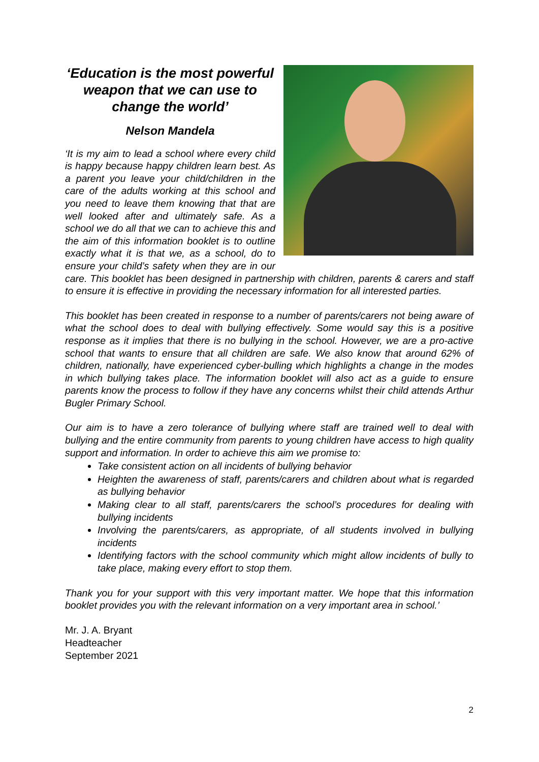‘Education is the most powerful weapon that we can use to change the world’
Nelson Mandela
‘It is my aim to lead a school where every child is happy because happy children learn best. As a parent you leave your child/children in the care of the adults working at this school and you need to leave them knowing that that are well looked after and ultimately safe. As a school we do all that we can to achieve this and the aim of this information booklet is to outline exactly what it is that we, as a school, do to ensure your child’s safety when they are in our care. This booklet has been designed in partnership with children, parents & carers and staff to ensure it is effective in providing the necessary information for all interested parties.
This booklet has been created in response to a number of parents/carers not being aware of what the school does to deal with bullying effectively. Some would say this is a positive response as it implies that there is no bullying in the school. However, we are a pro-active school that wants to ensure that all children are safe. We also know that around 62% of children, nationally, have experienced cyber-bulling which highlights a change in the modes in which bullying takes place. The information booklet will also act as a guide to ensure parents know the process to follow if they have any concerns whilst their child attends Arthur Bugler Primary School.
Our aim is to have a zero tolerance of bullying where staff are trained well to deal with bullying and the entire community from parents to young children have access to high quality support and information. In order to achieve this aim we promise to:
Take consistent action on all incidents of bullying behavior
Heighten the awareness of staff, parents/carers and children about what is regarded as bullying behavior
Making clear to all staff, parents/carers the school’s procedures for dealing with bullying incidents
Involving the parents/carers, as appropriate, of all students involved in bullying incidents
Identifying factors with the school community which might allow incidents of bully to take place, making every effort to stop them.
Thank you for your support with this very important matter. We hope that this information booklet provides you with the relevant information on a very important area in school.’
Mr. J. A. Bryant
Headteacher
September 2021
2